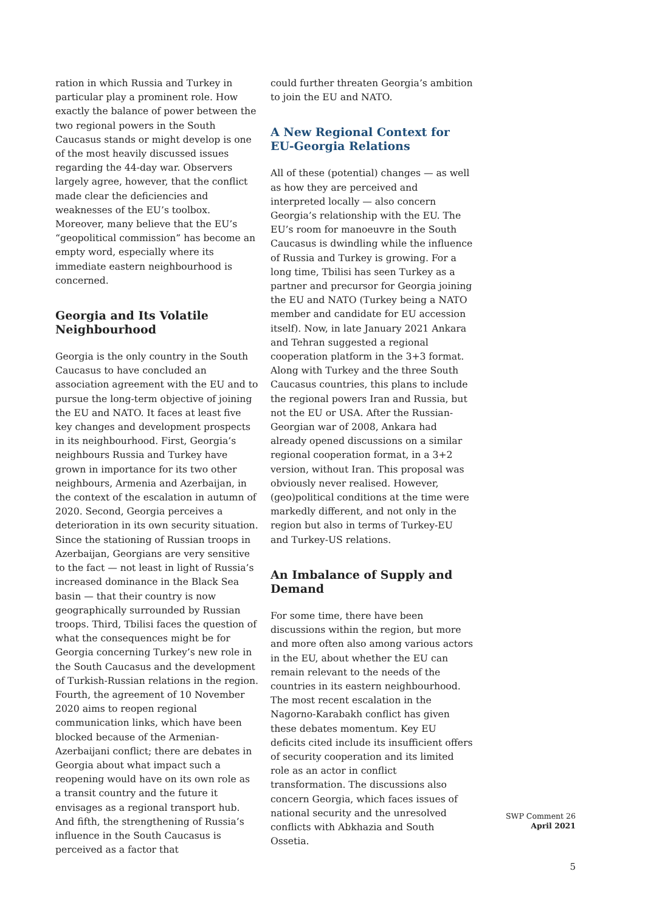ration in which Russia and Turkey in particular play a prominent role. How exactly the balance of power between the two regional powers in the South Caucasus stands or might develop is one of the most heavily discussed issues regarding the 44-day war. Observers largely agree, however, that the conflict made clear the deficiencies and weaknesses of the EU’s toolbox. Moreover, many believe that the EU’s “geopolitical commission” has become an empty word, especially where its immediate eastern neighbourhood is concerned.
Georgia and Its Volatile Neighbourhood
Georgia is the only country in the South Caucasus to have concluded an association agreement with the EU and to pursue the long-term objective of joining the EU and NATO. It faces at least five key changes and development prospects in its neighbourhood. First, Georgia’s neighbours Russia and Turkey have grown in importance for its two other neighbours, Armenia and Azerbaijan, in the context of the escalation in autumn of 2020. Second, Georgia perceives a deterioration in its own security situation. Since the stationing of Russian troops in Azerbaijan, Georgians are very sensitive to the fact — not least in light of Russia’s increased dominance in the Black Sea basin — that their country is now geographically surrounded by Russian troops. Third, Tbilisi faces the question of what the consequences might be for Georgia concerning Turkey’s new role in the South Caucasus and the development of Turkish-Russian relations in the region. Fourth, the agreement of 10 November 2020 aims to reopen regional communication links, which have been blocked because of the Armenian-Azerbaijani conflict; there are debates in Georgia about what impact such a reopening would have on its own role as a transit country and the future it envisages as a regional transport hub. And fifth, the strengthening of Russia’s influence in the South Caucasus is perceived as a factor that
could further threaten Georgia’s ambition to join the EU and NATO.
A New Regional Context for EU-Georgia Relations
All of these (potential) changes — as well as how they are perceived and interpreted locally — also concern Georgia’s relationship with the EU. The EU’s room for manoeuvre in the South Caucasus is dwindling while the influence of Russia and Turkey is growing. For a long time, Tbilisi has seen Turkey as a partner and precursor for Georgia joining the EU and NATO (Turkey being a NATO member and candidate for EU accession itself). Now, in late January 2021 Ankara and Tehran suggested a regional cooperation platform in the 3+3 format. Along with Turkey and the three South Caucasus countries, this plans to include the regional powers Iran and Russia, but not the EU or USA. After the Russian-Georgian war of 2008, Ankara had already opened discussions on a similar regional cooperation format, in a 3+2 version, without Iran. This proposal was obviously never realised. However, (geo)political conditions at the time were markedly different, and not only in the region but also in terms of Turkey-EU and Turkey-US relations.
An Imbalance of Supply and Demand
For some time, there have been discussions within the region, but more and more often also among various actors in the EU, about whether the EU can remain relevant to the needs of the countries in its eastern neighbourhood. The most recent escalation in the Nagorno-Karabakh conflict has given these debates momentum. Key EU deficits cited include its insufficient offers of security cooperation and its limited role as an actor in conflict transformation. The discussions also concern Georgia, which faces issues of national security and the unresolved conflicts with Abkhazia and South Ossetia.
SWP Comment 26
April 2021
5